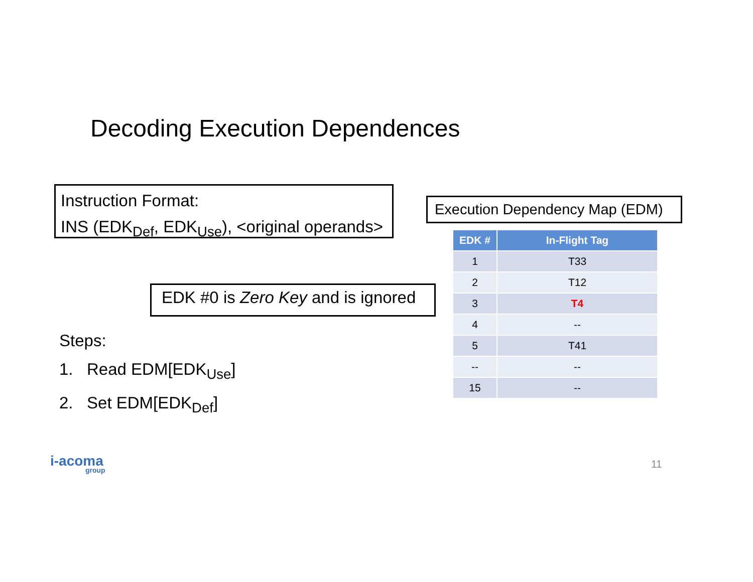Decoding Execution Dependences
Instruction Format:
INS (EDK<sub>Def</sub>, EDK<sub>Use</sub>), <original operands>
Execution Dependency Map (EDM)
EDK #0 is Zero Key and is ignored
Steps:
1. Read EDM[EDK<sub>Use</sub>]
2. Set EDM[EDK<sub>Def</sub>]
| EDK # | In-Flight Tag |
| --- | --- |
| 1 | T33 |
| 2 | T12 |
| 3 | T4 |
| 4 | -- |
| 5 | T41 |
| -- | -- |
| 15 | -- |
i-acoma
group
11